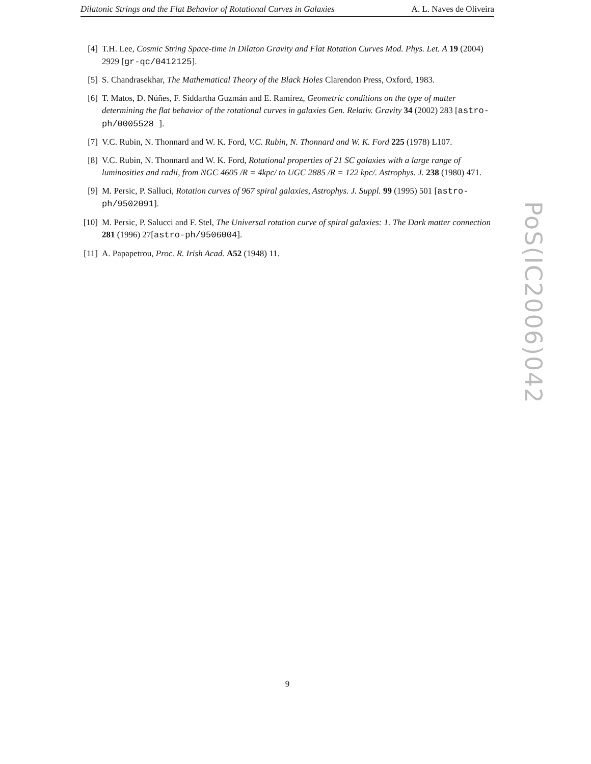Dilatonic Strings and the Flat Behavior of Rotational Curves in Galaxies A. L. Naves de Oliveira
[4] T.H. Lee, Cosmic String Space-time in Dilaton Gravity and Flat Rotation Curves Mod. Phys. Let. A 19 (2004) 2929 [gr-qc/0412125].
[5] S. Chandrasekhar, The Mathematical Theory of the Black Holes Clarendon Press, Oxford, 1983.
[6] T. Matos, D. Núñes, F. Siddartha Guzmán and E. Ramírez, Geometric conditions on the type of matter determining the flat behavior of the rotational curves in galaxies Gen. Relativ. Gravity 34 (2002) 283 [astro-ph/0005528 ].
[7] V.C. Rubin, N. Thonnard and W. K. Ford, V.C. Rubin, N. Thonnard and W. K. Ford 225 (1978) L107.
[8] V.C. Rubin, N. Thonnard and W. K. Ford, Rotational properties of 21 SC galaxies with a large range of luminosities and radii, from NGC 4605 /R = 4kpc/ to UGC 2885 /R = 122 kpc/. Astrophys. J. 238 (1980) 471.
[9] M. Persic, P. Salluci, Rotation curves of 967 spiral galaxies, Astrophys. J. Suppl. 99 (1995) 501 [astro-ph/9502091].
[10] M. Persic, P. Salucci and F. Stel, The Universal rotation curve of spiral galaxies: 1. The Dark matter connection 281 (1996) 27[astro-ph/9506004].
[11] A. Papapetrou, Proc. R. Irish Acad. A52 (1948) 11.
PoS(IC2006)042
9